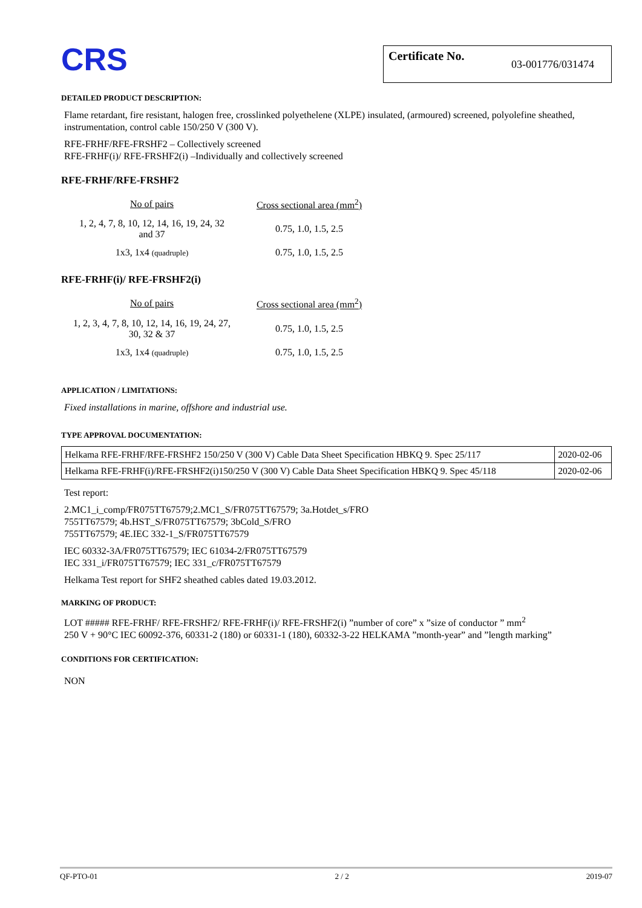CRS
Certificate No. 03-001776/031474
DETAILED PRODUCT DESCRIPTION:
Flame retardant, fire resistant, halogen free, crosslinked polyethelene (XLPE) insulated, (armoured) screened, polyolefine sheathed, instrumentation, control cable 150/250 V (300 V).
RFE-FRHF/RFE-FRSHF2 – Collectively screened
RFE-FRHF(i)/ RFE-FRSHF2(i) –Individually and collectively screened
RFE-FRHF/RFE-FRSHF2
| No of pairs | Cross sectional area (mm<sup>2</sup>) |
| --- | --- |
| 1, 2, 4, 7, 8, 10, 12, 14, 16, 19, 24, 32 and 37 | 0.75, 1.0, 1.5, 2.5 |
| 1x3, 1x4 (quadruple) | 0.75, 1.0, 1.5, 2.5 |
RFE-FRHF(i)/ RFE-FRSHF2(i)
| No of pairs | Cross sectional area (mm<sup>2</sup>) |
| --- | --- |
| 1, 2, 3, 4, 7, 8, 10, 12, 14, 16, 19, 24, 27, 30, 32 & 37 | 0.75, 1.0, 1.5, 2.5 |
| 1x3, 1x4 (quadruple) | 0.75, 1.0, 1.5, 2.5 |
APPLICATION / LIMITATIONS:
Fixed installations in marine, offshore and industrial use.
TYPE APPROVAL DOCUMENTATION:
| Helkama RFE-FRHF/RFE-FRSHF2 150/250 V (300 V) Cable Data Sheet Specification HBKQ 9. Spec 25/117 | 2020-02-06 |
| Helkama RFE-FRHF(i)/RFE-FRSHF2(i)150/250 V (300 V) Cable Data Sheet Specification HBKQ 9. Spec 45/118 | 2020-02-06 |
Test report:
2.MC1_i_comp/FR075TT67579;2.MC1_S/FR075TT67579; 3a.Hotdet_s/FRO
755TT67579; 4b.HST_S/FR075TT67579; 3bCold_S/FRO
755TT67579; 4E.IEC 332-1_S/FR075TT67579
IEC 60332-3A/FR075TT67579; IEC 61034-2/FR075TT67579
IEC 331_i/FR075TT67579; IEC 331_c/FR075TT67579
Helkama Test report for SHF2 sheathed cables dated 19.03.2012.
MARKING OF PRODUCT:
LOT ##### RFE-FRHF/ RFE-FRSHF2/ RFE-FRHF(i)/ RFE-FRSHF2(i) ”number of core” x ”size of conductor ” mm<sup>2</sup>
250 V + 90°C IEC 60092-376, 60331-2 (180) or 60331-1 (180), 60332-3-22 HELKAMA ”month-year” and ”length marking”
CONDITIONS FOR CERTIFICATION:
NON
QF-PTO-01 2 / 2 2019-07